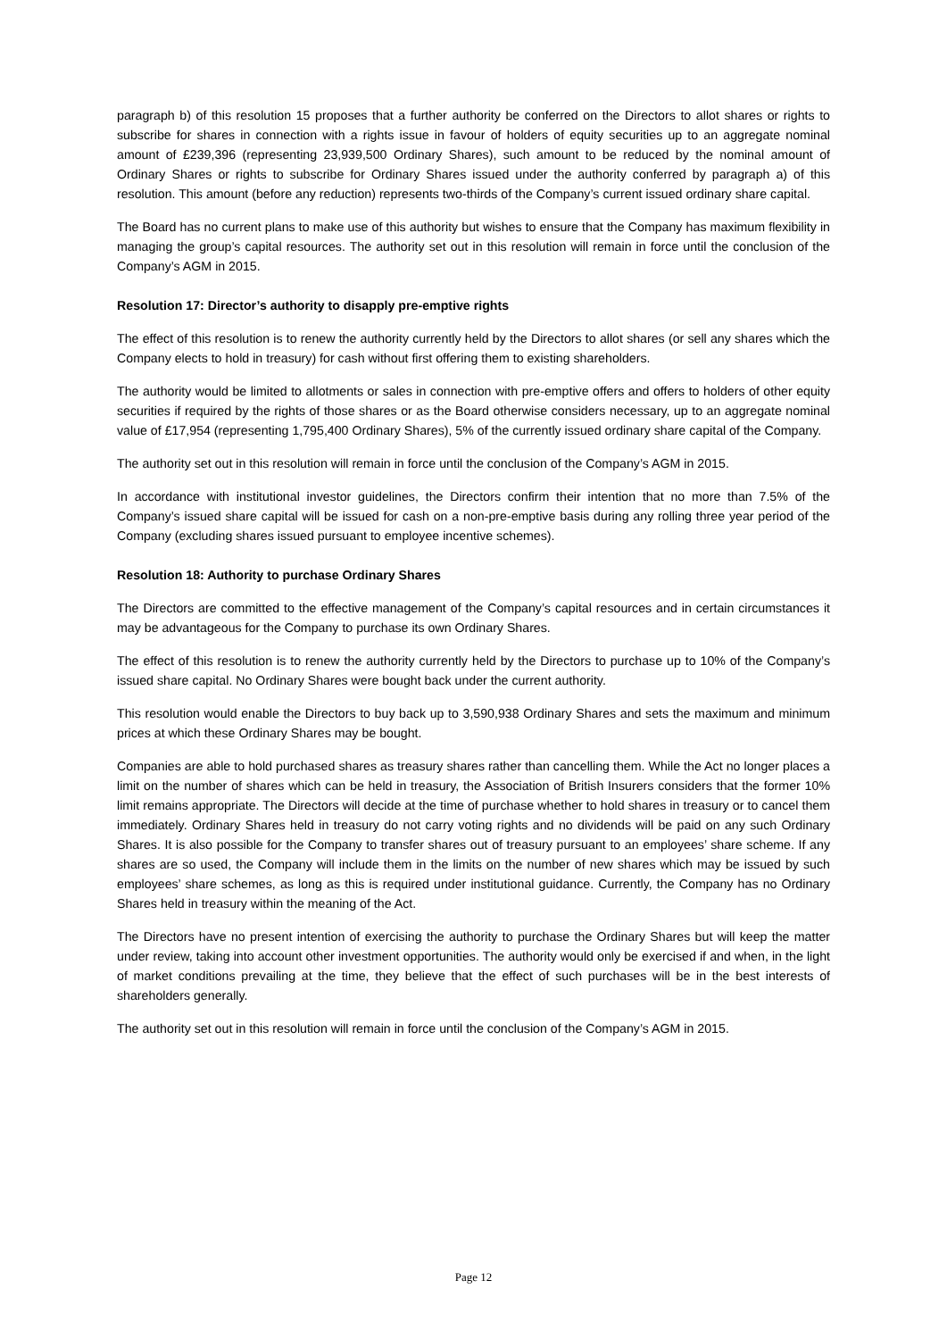paragraph b) of this resolution 15 proposes that a further authority be conferred on the Directors to allot shares or rights to subscribe for shares in connection with a rights issue in favour of holders of equity securities up to an aggregate nominal amount of £239,396 (representing 23,939,500 Ordinary Shares), such amount to be reduced by the nominal amount of Ordinary Shares or rights to subscribe for Ordinary Shares issued under the authority conferred by paragraph a) of this resolution. This amount (before any reduction) represents two-thirds of the Company’s current issued ordinary share capital.
The Board has no current plans to make use of this authority but wishes to ensure that the Company has maximum flexibility in managing the group’s capital resources. The authority set out in this resolution will remain in force until the conclusion of the Company’s AGM in 2015.
Resolution 17: Director’s authority to disapply pre-emptive rights
The effect of this resolution is to renew the authority currently held by the Directors to allot shares (or sell any shares which the Company elects to hold in treasury) for cash without first offering them to existing shareholders.
The authority would be limited to allotments or sales in connection with pre-emptive offers and offers to holders of other equity securities if required by the rights of those shares or as the Board otherwise considers necessary, up to an aggregate nominal value of £17,954 (representing 1,795,400 Ordinary Shares), 5% of the currently issued ordinary share capital of the Company.
The authority set out in this resolution will remain in force until the conclusion of the Company’s AGM in 2015.
In accordance with institutional investor guidelines, the Directors confirm their intention that no more than 7.5% of the Company’s issued share capital will be issued for cash on a non-pre-emptive basis during any rolling three year period of the Company (excluding shares issued pursuant to employee incentive schemes).
Resolution 18: Authority to purchase Ordinary Shares
The Directors are committed to the effective management of the Company’s capital resources and in certain circumstances it may be advantageous for the Company to purchase its own Ordinary Shares.
The effect of this resolution is to renew the authority currently held by the Directors to purchase up to 10% of the Company’s issued share capital. No Ordinary Shares were bought back under the current authority.
This resolution would enable the Directors to buy back up to 3,590,938 Ordinary Shares and sets the maximum and minimum prices at which these Ordinary Shares may be bought.
Companies are able to hold purchased shares as treasury shares rather than cancelling them. While the Act no longer places a limit on the number of shares which can be held in treasury, the Association of British Insurers considers that the former 10% limit remains appropriate. The Directors will decide at the time of purchase whether to hold shares in treasury or to cancel them immediately. Ordinary Shares held in treasury do not carry voting rights and no dividends will be paid on any such Ordinary Shares. It is also possible for the Company to transfer shares out of treasury pursuant to an employees’ share scheme. If any shares are so used, the Company will include them in the limits on the number of new shares which may be issued by such employees’ share schemes, as long as this is required under institutional guidance. Currently, the Company has no Ordinary Shares held in treasury within the meaning of the Act.
The Directors have no present intention of exercising the authority to purchase the Ordinary Shares but will keep the matter under review, taking into account other investment opportunities. The authority would only be exercised if and when, in the light of market conditions prevailing at the time, they believe that the effect of such purchases will be in the best interests of shareholders generally.
The authority set out in this resolution will remain in force until the conclusion of the Company’s AGM in 2015.
Page 12